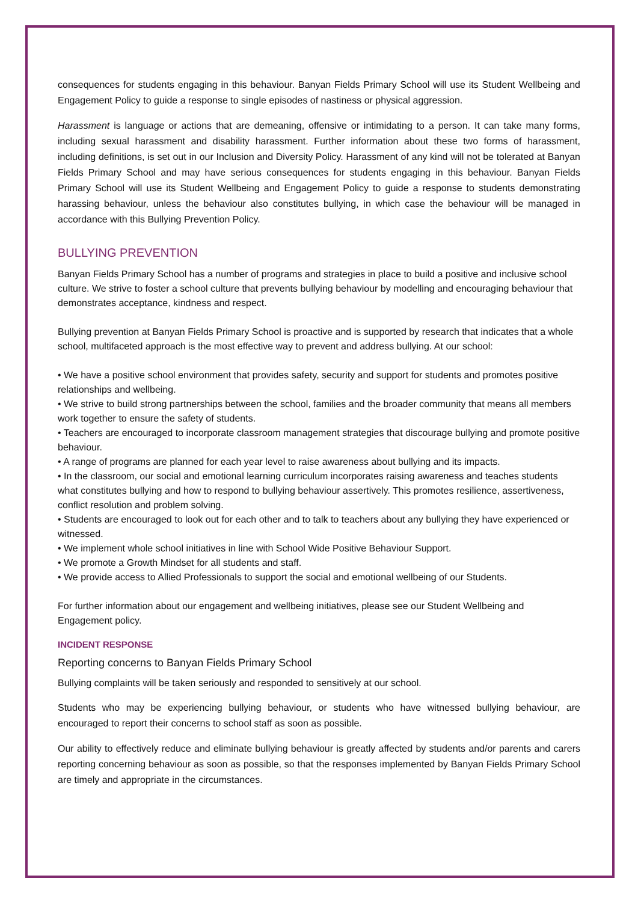consequences for students engaging in this behaviour. Banyan Fields Primary School will use its Student Wellbeing and Engagement Policy to guide a response to single episodes of nastiness or physical aggression.
Harassment is language or actions that are demeaning, offensive or intimidating to a person. It can take many forms, including sexual harassment and disability harassment. Further information about these two forms of harassment, including definitions, is set out in our Inclusion and Diversity Policy. Harassment of any kind will not be tolerated at Banyan Fields Primary School and may have serious consequences for students engaging in this behaviour. Banyan Fields Primary School will use its Student Wellbeing and Engagement Policy to guide a response to students demonstrating harassing behaviour, unless the behaviour also constitutes bullying, in which case the behaviour will be managed in accordance with this Bullying Prevention Policy.
BULLYING PREVENTION
Banyan Fields Primary School has a number of programs and strategies in place to build a positive and inclusive school culture. We strive to foster a school culture that prevents bullying behaviour by modelling and encouraging behaviour that demonstrates acceptance, kindness and respect.
Bullying prevention at Banyan Fields Primary School is proactive and is supported by research that indicates that a whole school, multifaceted approach is the most effective way to prevent and address bullying. At our school:
• We have a positive school environment that provides safety, security and support for students and promotes positive relationships and wellbeing.
• We strive to build strong partnerships between the school, families and the broader community that means all members work together to ensure the safety of students.
• Teachers are encouraged to incorporate classroom management strategies that discourage bullying and promote positive behaviour.
• A range of programs are planned for each year level to raise awareness about bullying and its impacts.
• In the classroom, our social and emotional learning curriculum incorporates raising awareness and teaches students what constitutes bullying and how to respond to bullying behaviour assertively. This promotes resilience, assertiveness, conflict resolution and problem solving.
• Students are encouraged to look out for each other and to talk to teachers about any bullying they have experienced or witnessed.
• We implement whole school initiatives in line with School Wide Positive Behaviour Support.
• We promote a Growth Mindset for all students and staff.
• We provide access to Allied Professionals to support the social and emotional wellbeing of our Students.
For further information about our engagement and wellbeing initiatives, please see our Student Wellbeing and Engagement policy.
INCIDENT RESPONSE
Reporting concerns to Banyan Fields Primary School
Bullying complaints will be taken seriously and responded to sensitively at our school.
Students who may be experiencing bullying behaviour, or students who have witnessed bullying behaviour, are encouraged to report their concerns to school staff as soon as possible.
Our ability to effectively reduce and eliminate bullying behaviour is greatly affected by students and/or parents and carers reporting concerning behaviour as soon as possible, so that the responses implemented by Banyan Fields Primary School are timely and appropriate in the circumstances.